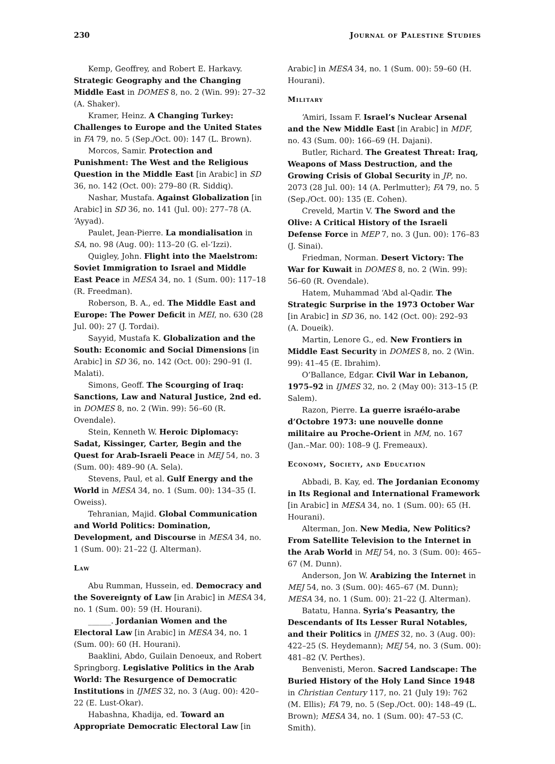230 Journal of Palestine Studies
Kemp, Geoffrey, and Robert E. Harkavy. Strategic Geography and the Changing Middle East in DOMES 8, no. 2 (Win. 99): 27–32 (A. Shaker).
Kramer, Heinz. A Changing Turkey: Challenges to Europe and the United States in FA 79, no. 5 (Sep./Oct. 00): 147 (L. Brown).
Morcos, Samir. Protection and Punishment: The West and the Religious Question in the Middle East [in Arabic] in SD 36, no. 142 (Oct. 00): 279–80 (R. Siddiq).
Nashar, Mustafa. Against Globalization [in Arabic] in SD 36, no. 141 (Jul. 00): 277–78 (A. ‘Ayyad).
Paulet, Jean-Pierre. La mondialisation in SA, no. 98 (Aug. 00): 113–20 (G. el-‘Izzi).
Quigley, John. Flight into the Maelstrom: Soviet Immigration to Israel and Middle East Peace in MESA 34, no. 1 (Sum. 00): 117–18 (R. Freedman).
Roberson, B. A., ed. The Middle East and Europe: The Power Deficit in MEI, no. 630 (28 Jul. 00): 27 (J. Tordai).
Sayyid, Mustafa K. Globalization and the South: Economic and Social Dimensions [in Arabic] in SD 36, no. 142 (Oct. 00): 290–91 (I. Malati).
Simons, Geoff. The Scourging of Iraq: Sanctions, Law and Natural Justice, 2nd ed. in DOMES 8, no. 2 (Win. 99): 56–60 (R. Ovendale).
Stein, Kenneth W. Heroic Diplomacy: Sadat, Kissinger, Carter, Begin and the Quest for Arab-Israeli Peace in MEJ 54, no. 3 (Sum. 00): 489–90 (A. Sela).
Stevens, Paul, et al. Gulf Energy and the World in MESA 34, no. 1 (Sum. 00): 134–35 (I. Oweiss).
Tehranian, Majid. Global Communication and World Politics: Domination, Development, and Discourse in MESA 34, no. 1 (Sum. 00): 21–22 (J. Alterman).
Law
Abu Rumman, Hussein, ed. Democracy and the Sovereignty of Law [in Arabic] in MESA 34, no. 1 (Sum. 00): 59 (H. Hourani).
______. Jordanian Women and the Electoral Law [in Arabic] in MESA 34, no. 1 (Sum. 00): 60 (H. Hourani).
Baaklini, Abdo, Guilain Denoeux, and Robert Springborg. Legislative Politics in the Arab World: The Resurgence of Democratic Institutions in IJMES 32, no. 3 (Aug. 00): 420–22 (E. Lust-Okar).
Habashna, Khadija, ed. Toward an Appropriate Democratic Electoral Law [in
Arabic] in MESA 34, no. 1 (Sum. 00): 59–60 (H. Hourani).
Military
‘Amiri, Issam F. Israel’s Nuclear Arsenal and the New Middle East [in Arabic] in MDF, no. 43 (Sum. 00): 166–69 (H. Dajani).
Butler, Richard. The Greatest Threat: Iraq, Weapons of Mass Destruction, and the Growing Crisis of Global Security in JP, no. 2073 (28 Jul. 00): 14 (A. Perlmutter); FA 79, no. 5 (Sep./Oct. 00): 135 (E. Cohen).
Creveld, Martin V. The Sword and the Olive: A Critical History of the Israeli Defense Force in MEP 7, no. 3 (Jun. 00): 176–83 (J. Sinai).
Friedman, Norman. Desert Victory: The War for Kuwait in DOMES 8, no. 2 (Win. 99): 56–60 (R. Ovendale).
Hatem, Muhammad ‘Abd al-Qadir. The Strategic Surprise in the 1973 October War [in Arabic] in SD 36, no. 142 (Oct. 00): 292–93 (A. Doueik).
Martin, Lenore G., ed. New Frontiers in Middle East Security in DOMES 8, no. 2 (Win. 99): 41–45 (E. Ibrahim).
O’Ballance, Edgar. Civil War in Lebanon, 1975–92 in IJMES 32, no. 2 (May 00): 313–15 (P. Salem).
Razon, Pierre. La guerre israélo-arabe d’Octobre 1973: une nouvelle donne militaire au Proche-Orient in MM, no. 167 (Jan.–Mar. 00): 108–9 (J. Fremeaux).
Economy, Society, and Education
Abbadi, B. Kay, ed. The Jordanian Economy in Its Regional and International Framework [in Arabic] in MESA 34, no. 1 (Sum. 00): 65 (H. Hourani).
Alterman, Jon. New Media, New Politics? From Satellite Television to the Internet in the Arab World in MEJ 54, no. 3 (Sum. 00): 465–67 (M. Dunn).
Anderson, Jon W. Arabizing the Internet in MEJ 54, no. 3 (Sum. 00): 465–67 (M. Dunn); MESA 34, no. 1 (Sum. 00): 21–22 (J. Alterman).
Batatu, Hanna. Syria’s Peasantry, the Descendants of Its Lesser Rural Notables, and their Politics in IJMES 32, no. 3 (Aug. 00): 422–25 (S. Heydemann); MEJ 54, no. 3 (Sum. 00): 481–82 (V. Perthes).
Benvenisti, Meron. Sacred Landscape: The Buried History of the Holy Land Since 1948 in Christian Century 117, no. 21 (July 19): 762 (M. Ellis); FA 79, no. 5 (Sep./Oct. 00): 148–49 (L. Brown); MESA 34, no. 1 (Sum. 00): 47–53 (C. Smith).